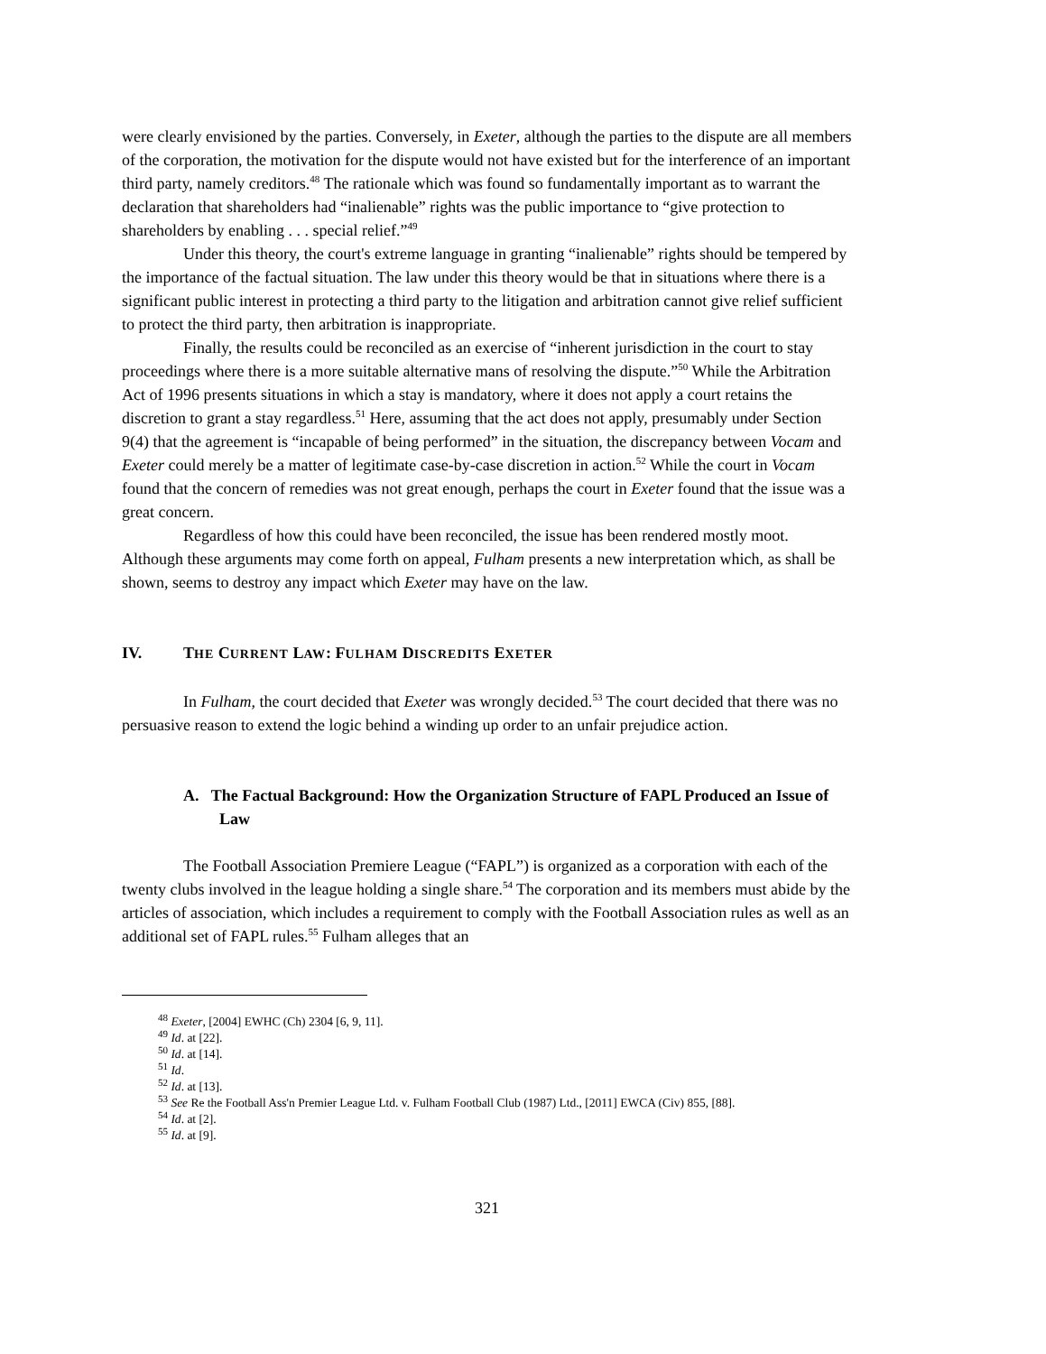were clearly envisioned by the parties. Conversely, in Exeter, although the parties to the dispute are all members of the corporation, the motivation for the dispute would not have existed but for the interference of an important third party, namely creditors.<sup>48</sup> The rationale which was found so fundamentally important as to warrant the declaration that shareholders had “inalienable” rights was the public importance to “give protection to shareholders by enabling . . . special relief.”<sup>49</sup>
Under this theory, the court's extreme language in granting “inalienable” rights should be tempered by the importance of the factual situation. The law under this theory would be that in situations where there is a significant public interest in protecting a third party to the litigation and arbitration cannot give relief sufficient to protect the third party, then arbitration is inappropriate.
Finally, the results could be reconciled as an exercise of “inherent jurisdiction in the court to stay proceedings where there is a more suitable alternative mans of resolving the dispute.”<sup>50</sup> While the Arbitration Act of 1996 presents situations in which a stay is mandatory, where it does not apply a court retains the discretion to grant a stay regardless.<sup>51</sup> Here, assuming that the act does not apply, presumably under Section 9(4) that the agreement is “incapable of being performed” in the situation, the discrepancy between Vocam and Exeter could merely be a matter of legitimate case-by-case discretion in action.<sup>52</sup> While the court in Vocam found that the concern of remedies was not great enough, perhaps the court in Exeter found that the issue was a great concern.
Regardless of how this could have been reconciled, the issue has been rendered mostly moot. Although these arguments may come forth on appeal, Fulham presents a new interpretation which, as shall be shown, seems to destroy any impact which Exeter may have on the law.
IV. THE CURRENT LAW: FULHAM DISCREDITS EXETER
In Fulham, the court decided that Exeter was wrongly decided.<sup>53</sup> The court decided that there was no persuasive reason to extend the logic behind a winding up order to an unfair prejudice action.
A. The Factual Background: How the Organization Structure of FAPL Produced an Issue of Law
The Football Association Premiere League (“FAPL”) is organized as a corporation with each of the twenty clubs involved in the league holding a single share.<sup>54</sup> The corporation and its members must abide by the articles of association, which includes a requirement to comply with the Football Association rules as well as an additional set of FAPL rules.<sup>55</sup> Fulham alleges that an
<sup>48</sup> Exeter, [2004] EWHC (Ch) 2304 [6, 9, 11].
<sup>49</sup> Id. at [22].
<sup>50</sup> Id. at [14].
<sup>51</sup> Id.
<sup>52</sup> Id. at [13].
<sup>53</sup> See Re the Football Ass'n Premier League Ltd. v. Fulham Football Club (1987) Ltd., [2011] EWCA (Civ) 855, [88].
<sup>54</sup> Id. at [2].
<sup>55</sup> Id. at [9].
321